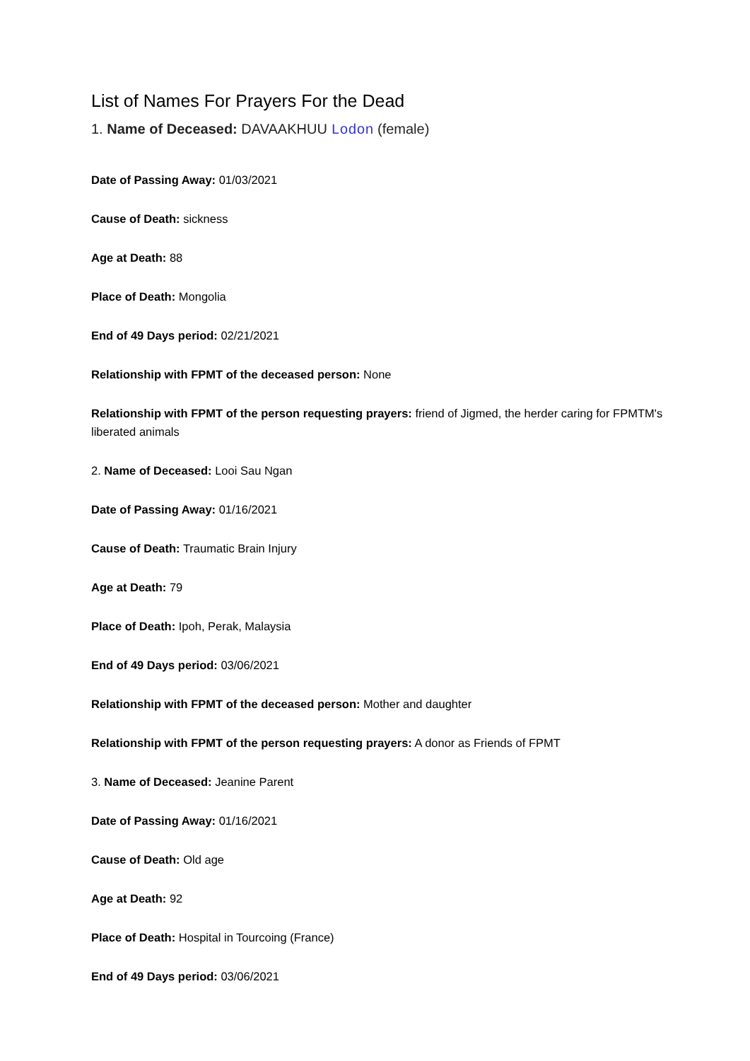List of Names For Prayers For the Dead
1. Name of Deceased: DAVAAKHUU Lodon (female)
Date of Passing Away: 01/03/2021
Cause of Death: sickness
Age at Death: 88
Place of Death: Mongolia
End of 49 Days period: 02/21/2021
Relationship with FPMT of the deceased person: None
Relationship with FPMT of the person requesting prayers: friend of Jigmed, the herder caring for FPMTM's liberated animals
2. Name of Deceased: Looi Sau Ngan
Date of Passing Away: 01/16/2021
Cause of Death: Traumatic Brain Injury
Age at Death: 79
Place of Death: Ipoh, Perak, Malaysia
End of 49 Days period: 03/06/2021
Relationship with FPMT of the deceased person: Mother and daughter
Relationship with FPMT of the person requesting prayers: A donor as Friends of FPMT
3. Name of Deceased: Jeanine Parent
Date of Passing Away: 01/16/2021
Cause of Death: Old age
Age at Death: 92
Place of Death: Hospital in Tourcoing (France)
End of 49 Days period: 03/06/2021